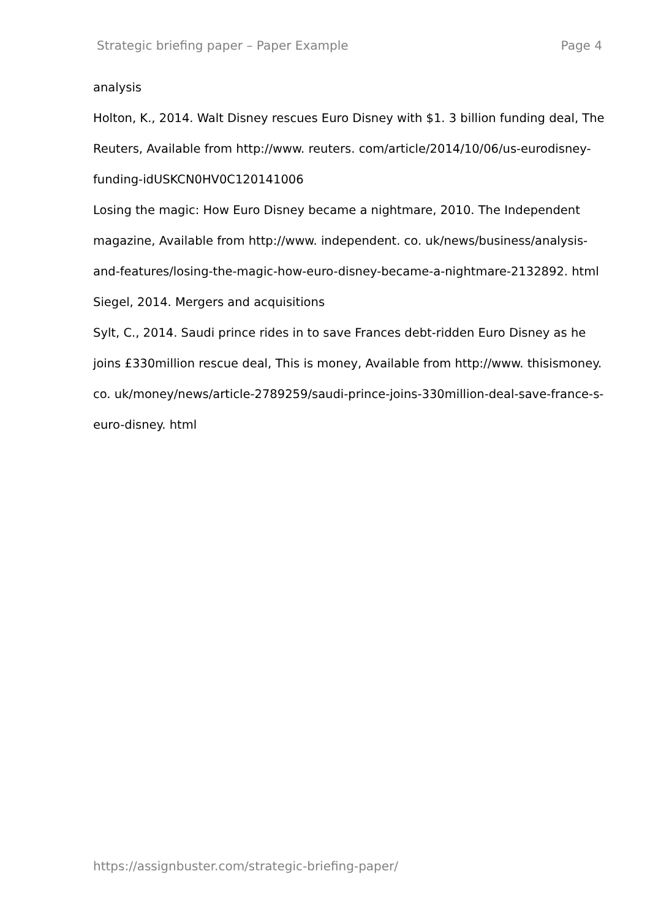Strategic briefing paper – Paper Example Page 4
analysis
Holton, K., 2014. Walt Disney rescues Euro Disney with $1. 3 billion funding deal, The Reuters, Available from http://www. reuters. com/article/2014/10/06/us-eurodisney-funding-idUSKCN0HV0C120141006
Losing the magic: How Euro Disney became a nightmare, 2010. The Independent magazine, Available from http://www. independent. co. uk/news/business/analysis-and-features/losing-the-magic-how-euro-disney-became-a-nightmare-2132892. html
Siegel, 2014. Mergers and acquisitions
Sylt, C., 2014. Saudi prince rides in to save Frances debt-ridden Euro Disney as he joins £330million rescue deal, This is money, Available from http://www. thisismoney. co. uk/money/news/article-2789259/saudi-prince-joins-330million-deal-save-france-s-euro-disney. html
https://assignbuster.com/strategic-briefing-paper/